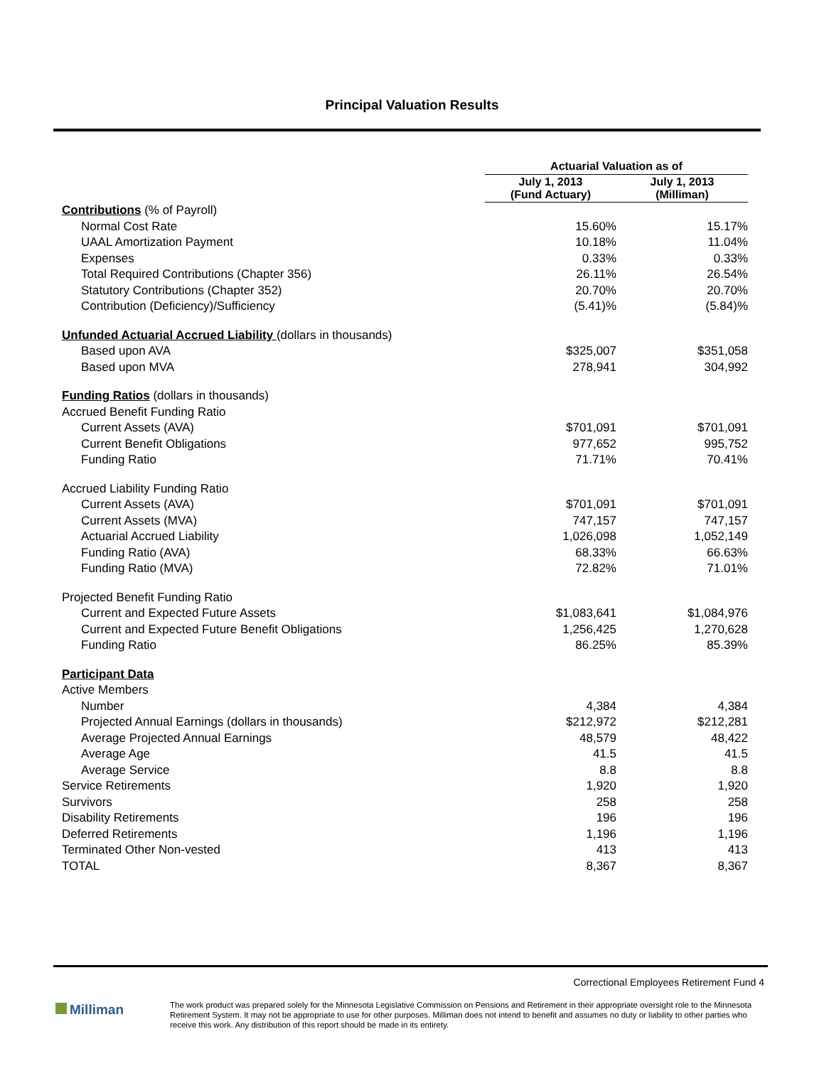Principal Valuation Results
| | Actuarial Valuation as of | | | |
| | July 1, 2013 (Fund Actuary) | | July 1, 2013 (Milliman) | |
| Contributions (% of Payroll) | | | | |
| Normal Cost Rate | | 15.60% | | 15.17% |
| UAAL Amortization Payment | | 10.18% | | 11.04% |
| Expenses | | 0.33% | | 0.33% |
| Total Required Contributions (Chapter 356) | | 26.11% | | 26.54% |
| Statutory Contributions (Chapter 352) | | 20.70% | | 20.70% |
| Contribution (Deficiency)/Sufficiency | | (5.41)% | | (5.84)% |
| Unfunded Actuarial Accrued Liability (dollars in thousands) | | | | |
| Based upon AVA | | $325,007 | | $351,058 |
| Based upon MVA | | 278,941 | | 304,992 |
| Funding Ratios (dollars in thousands) | | | | |
| Accrued Benefit Funding Ratio | | | | |
| Current Assets (AVA) | | $701,091 | | $701,091 |
| Current Benefit Obligations | | 977,652 | | 995,752 |
| Funding Ratio | | 71.71% | | 70.41% |
| Accrued Liability Funding Ratio | | | | |
| Current Assets (AVA) | | $701,091 | | $701,091 |
| Current Assets (MVA) | | 747,157 | | 747,157 |
| Actuarial Accrued Liability | | 1,026,098 | | 1,052,149 |
| Funding Ratio (AVA) | | 68.33% | | 66.63% |
| Funding Ratio (MVA) | | 72.82% | | 71.01% |
| Projected Benefit Funding Ratio | | | | |
| Current and Expected Future Assets | | $1,083,641 | | $1,084,976 |
| Current and Expected Future Benefit Obligations | | 1,256,425 | | 1,270,628 |
| Funding Ratio | | 86.25% | | 85.39% |
| Participant Data | | | | |
| Active Members | | | | |
| Number | | 4,384 | | 4,384 |
| Projected Annual Earnings (dollars in thousands) | | $212,972 | | $212,281 |
| Average Projected Annual Earnings | | 48,579 | | 48,422 |
| Average Age | | 41.5 | | 41.5 |
| Average Service | | 8.8 | | 8.8 |
| Service Retirements | | 1,920 | | 1,920 |
| Survivors | | 258 | | 258 |
| Disability Retirements | | 196 | | 196 |
| Deferred Retirements | | 1,196 | | 1,196 |
| Terminated Other Non-vested | | 413 | | 413 |
| TOTAL | | 8,367 | | 8,367 |
Correctional Employees Retirement Fund 4
Milliman
The work product was prepared solely for the Minnesota Legislative Commission on Pensions and Retirement in their appropriate oversight role to the Minnesota Retirement System. It may not be appropriate to use for other purposes. Milliman does not intend to benefit and assumes no duty or liability to other parties who receive this work. Any distribution of this report should be made in its entirety.